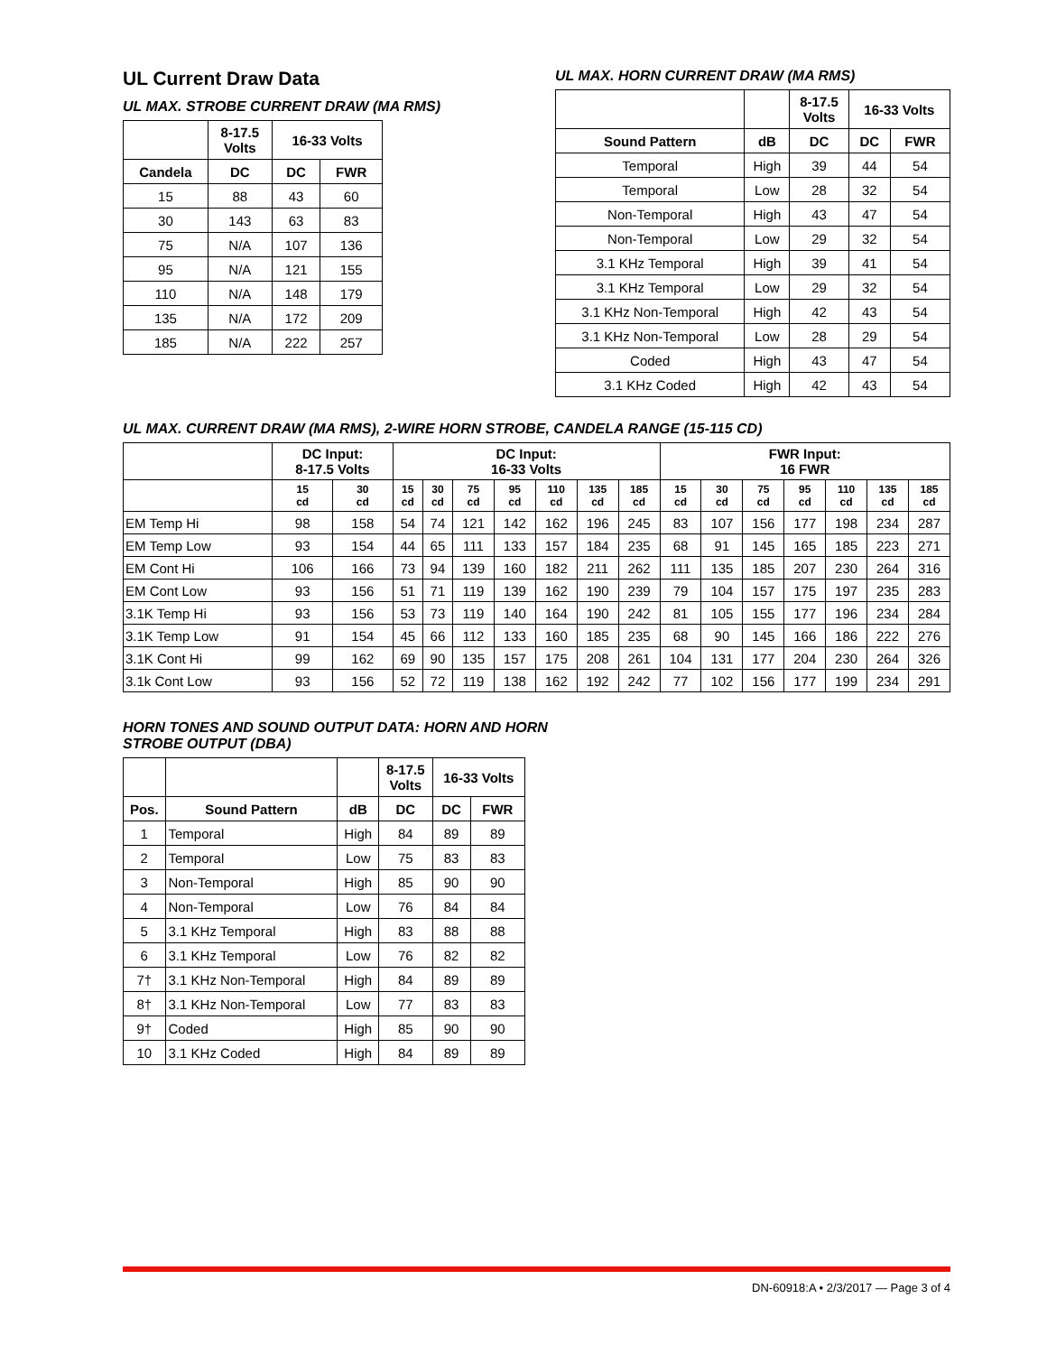UL Current Draw Data
UL MAX. STROBE CURRENT DRAW (MA RMS)
| | 8-17.5 Volts | 16-33 Volts | |
| --- | --- | --- | --- |
| Candela | DC | DC | FWR |
| 15 | 88 | 43 | 60 |
| 30 | 143 | 63 | 83 |
| 75 | N/A | 107 | 136 |
| 95 | N/A | 121 | 155 |
| 110 | N/A | 148 | 179 |
| 135 | N/A | 172 | 209 |
| 185 | N/A | 222 | 257 |
UL MAX. HORN CURRENT DRAW (MA RMS)
| | | 8-17.5 Volts | 16-33 Volts | |
| --- | --- | --- | --- | --- |
| Sound Pattern | dB | DC | DC | FWR |
| Temporal | High | 39 | 44 | 54 |
| Temporal | Low | 28 | 32 | 54 |
| Non-Temporal | High | 43 | 47 | 54 |
| Non-Temporal | Low | 29 | 32 | 54 |
| 3.1 KHz Temporal | High | 39 | 41 | 54 |
| 3.1 KHz Temporal | Low | 29 | 32 | 54 |
| 3.1 KHz Non-Temporal | High | 42 | 43 | 54 |
| 3.1 KHz Non-Temporal | Low | 28 | 29 | 54 |
| Coded | High | 43 | 47 | 54 |
| 3.1 KHz Coded | High | 42 | 43 | 54 |
UL MAX. CURRENT DRAW (MA RMS), 2-WIRE HORN STROBE, CANDELA RANGE (15-115 CD)
| | DC Input: 8-17.5 Volts | | DC Input: 16-33 Volts | | | | | | | FWR Input: 16 FWR | | | | | | |
| --- | --- | --- | --- | --- | --- | --- | --- | --- | --- | --- | --- | --- | --- | --- | --- | --- |
| | 15 cd | 30 cd | 15 cd | 30 cd | 75 cd | 95 cd | 110 cd | 135 cd | 185 cd | 15 cd | 30 cd | 75 cd | 95 cd | 110 cd | 135 cd | 185 cd |
| EM Temp Hi | 98 | 158 | 54 | 74 | 121 | 142 | 162 | 196 | 245 | 83 | 107 | 156 | 177 | 198 | 234 | 287 |
| EM Temp Low | 93 | 154 | 44 | 65 | 111 | 133 | 157 | 184 | 235 | 68 | 91 | 145 | 165 | 185 | 223 | 271 |
| EM Cont Hi | 106 | 166 | 73 | 94 | 139 | 160 | 182 | 211 | 262 | 111 | 135 | 185 | 207 | 230 | 264 | 316 |
| EM Cont Low | 93 | 156 | 51 | 71 | 119 | 139 | 162 | 190 | 239 | 79 | 104 | 157 | 175 | 197 | 235 | 283 |
| 3.1K Temp Hi | 93 | 156 | 53 | 73 | 119 | 140 | 164 | 190 | 242 | 81 | 105 | 155 | 177 | 196 | 234 | 284 |
| 3.1K Temp Low | 91 | 154 | 45 | 66 | 112 | 133 | 160 | 185 | 235 | 68 | 90 | 145 | 166 | 186 | 222 | 276 |
| 3.1K Cont Hi | 99 | 162 | 69 | 90 | 135 | 157 | 175 | 208 | 261 | 104 | 131 | 177 | 204 | 230 | 264 | 326 |
| 3.1k Cont Low | 93 | 156 | 52 | 72 | 119 | 138 | 162 | 192 | 242 | 77 | 102 | 156 | 177 | 199 | 234 | 291 |
HORN TONES AND SOUND OUTPUT DATA: HORN AND HORN
STROBE OUTPUT (DBA)
| | | | 8-17.5 Volts | 16-33 Volts | |
| --- | --- | --- | --- | --- | --- |
| Pos. | Sound Pattern | dB | DC | DC | FWR |
| 1 | Temporal | High | 84 | 89 | 89 |
| 2 | Temporal | Low | 75 | 83 | 83 |
| 3 | Non-Temporal | High | 85 | 90 | 90 |
| 4 | Non-Temporal | Low | 76 | 84 | 84 |
| 5 | 3.1 KHz Temporal | High | 83 | 88 | 88 |
| 6 | 3.1 KHz Temporal | Low | 76 | 82 | 82 |
| 7† | 3.1 KHz Non-Temporal | High | 84 | 89 | 89 |
| 8† | 3.1 KHz Non-Temporal | Low | 77 | 83 | 83 |
| 9† | Coded | High | 85 | 90 | 90 |
| 10 | 3.1 KHz Coded | High | 84 | 89 | 89 |
DN-60918:A • 2/3/2017 — Page 3 of 4